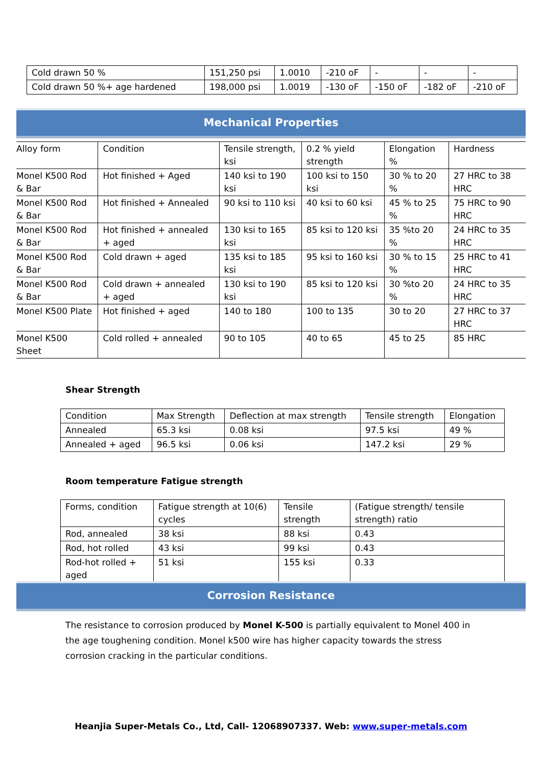| Cold drawn 50 % | 151,250 psi | 1.0010 | -210 oF | - | - | - |
| Cold drawn 50 %+ age hardened | 198,000 psi | 1.0019 | -130 oF | -150 oF | -182 oF | -210 oF |
Mechanical Properties
| Alloy form | Condition | Tensile strength, ksi | 0.2 % yield strength | Elongation % | Hardness |
| Monel K500 Rod & Bar | Hot finished + Aged | 140 ksi to 190 ksi | 100 ksi to 150 ksi | 30 % to 20 % | 27 HRC to 38 HRC |
| Monel K500 Rod & Bar | Hot finished + Annealed | 90 ksi to 110 ksi | 40 ksi to 60 ksi | 45 % to 25 % | 75 HRC to 90 HRC |
| Monel K500 Rod & Bar | Hot finished + annealed + aged | 130 ksi to 165 ksi | 85 ksi to 120 ksi | 35 %to 20 % | 24 HRC to 35 HRC |
| Monel K500 Rod & Bar | Cold drawn + aged | 135 ksi to 185 ksi | 95 ksi to 160 ksi | 30 % to 15 % | 25 HRC to 41 HRC |
| Monel K500 Rod & Bar | Cold drawn + annealed + aged | 130 ksi to 190 ksi | 85 ksi to 120 ksi | 30 %to 20 % | 24 HRC to 35 HRC |
| Monel K500 Plate | Hot finished + aged | 140 to 180 | 100 to 135 | 30 to 20 | 27 HRC to 37 HRC |
| Monel K500 Sheet | Cold rolled + annealed | 90 to 105 | 40 to 65 | 45 to 25 | 85 HRC |
Shear Strength
| Condition | Max Strength | Deflection at max strength | Tensile strength | Elongation |
| Annealed | 65.3 ksi | 0.08 ksi | 97.5 ksi | 49 % |
| Annealed + aged | 96.5 ksi | 0.06 ksi | 147.2 ksi | 29 % |
Room temperature Fatigue strength
| Forms, condition | Fatigue strength at 10(6) cycles | Tensile strength | (Fatigue strength/ tensile strength) ratio |
| Rod, annealed | 38 ksi | 88 ksi | 0.43 |
| Rod, hot rolled | 43 ksi | 99 ksi | 0.43 |
| Rod-hot rolled + aged | 51 ksi | 155 ksi | 0.33 |
Corrosion Resistance
The resistance to corrosion produced by Monel K-500 is partially equivalent to Monel 400 in the age toughening condition. Monel k500 wire has higher capacity towards the stress corrosion cracking in the particular conditions.
Heanjia Super-Metals Co., Ltd, Call- 12068907337. Web: www.super-metals.com